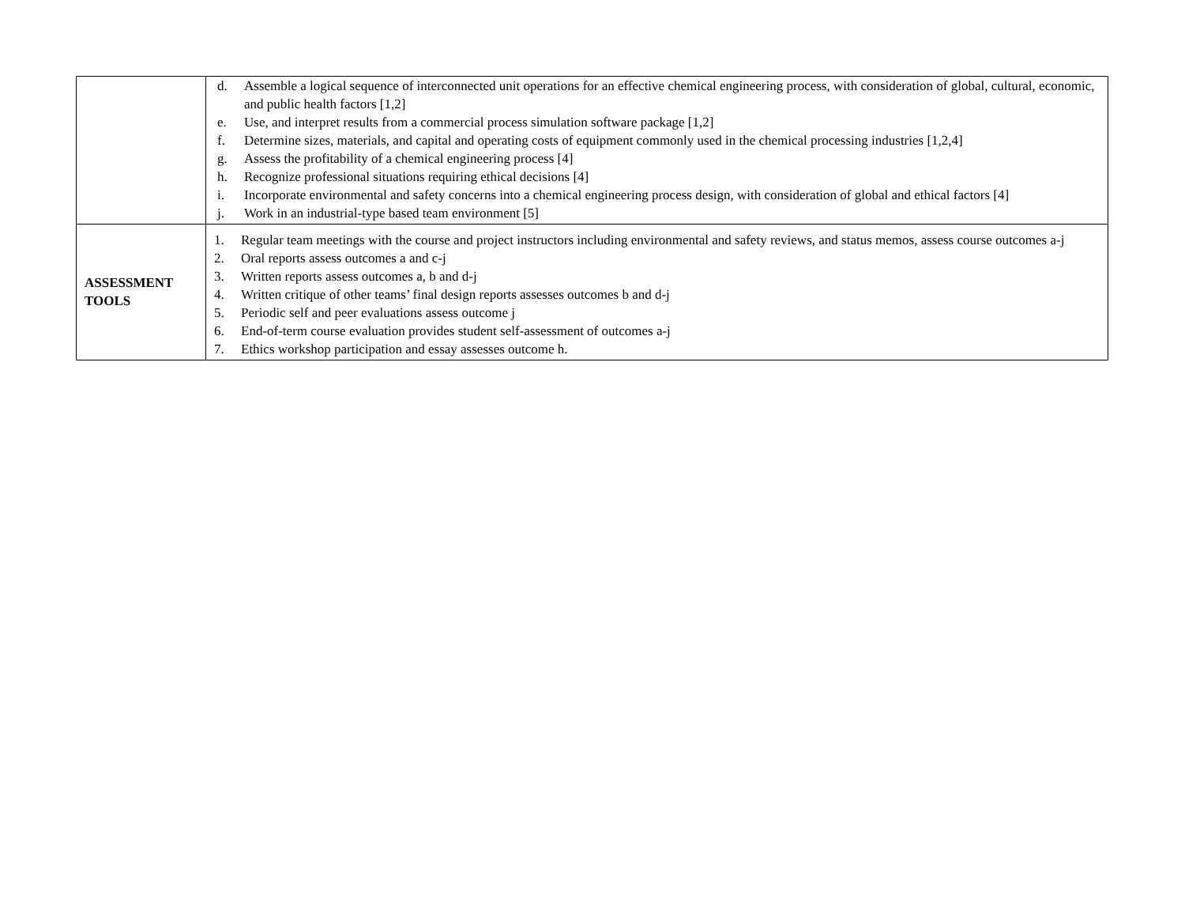| | d. Assemble a logical sequence of interconnected unit operations for an effective chemical engineering process, with consideration of global, cultural, economic, and public health factors [1,2] e. Use, and interpret results from a commercial process simulation software package [1,2] f. Determine sizes, materials, and capital and operating costs of equipment commonly used in the chemical processing industries [1,2,4] g. Assess the profitability of a chemical engineering process [4] h. Recognize professional situations requiring ethical decisions [4] i. Incorporate environmental and safety concerns into a chemical engineering process design, with consideration of global and ethical factors [4] j. Work in an industrial-type based team environment [5] |
| ASSESSMENT TOOLS | 1. Regular team meetings with the course and project instructors including environmental and safety reviews, and status memos, assess course outcomes a-j 2. Oral reports assess outcomes a and c-j 3. Written reports assess outcomes a, b and d-j 4. Written critique of other teams’ final design reports assesses outcomes b and d-j 5. Periodic self and peer evaluations assess outcome j 6. End-of-term course evaluation provides student self-assessment of outcomes a-j 7. Ethics workshop participation and essay assesses outcome h. |